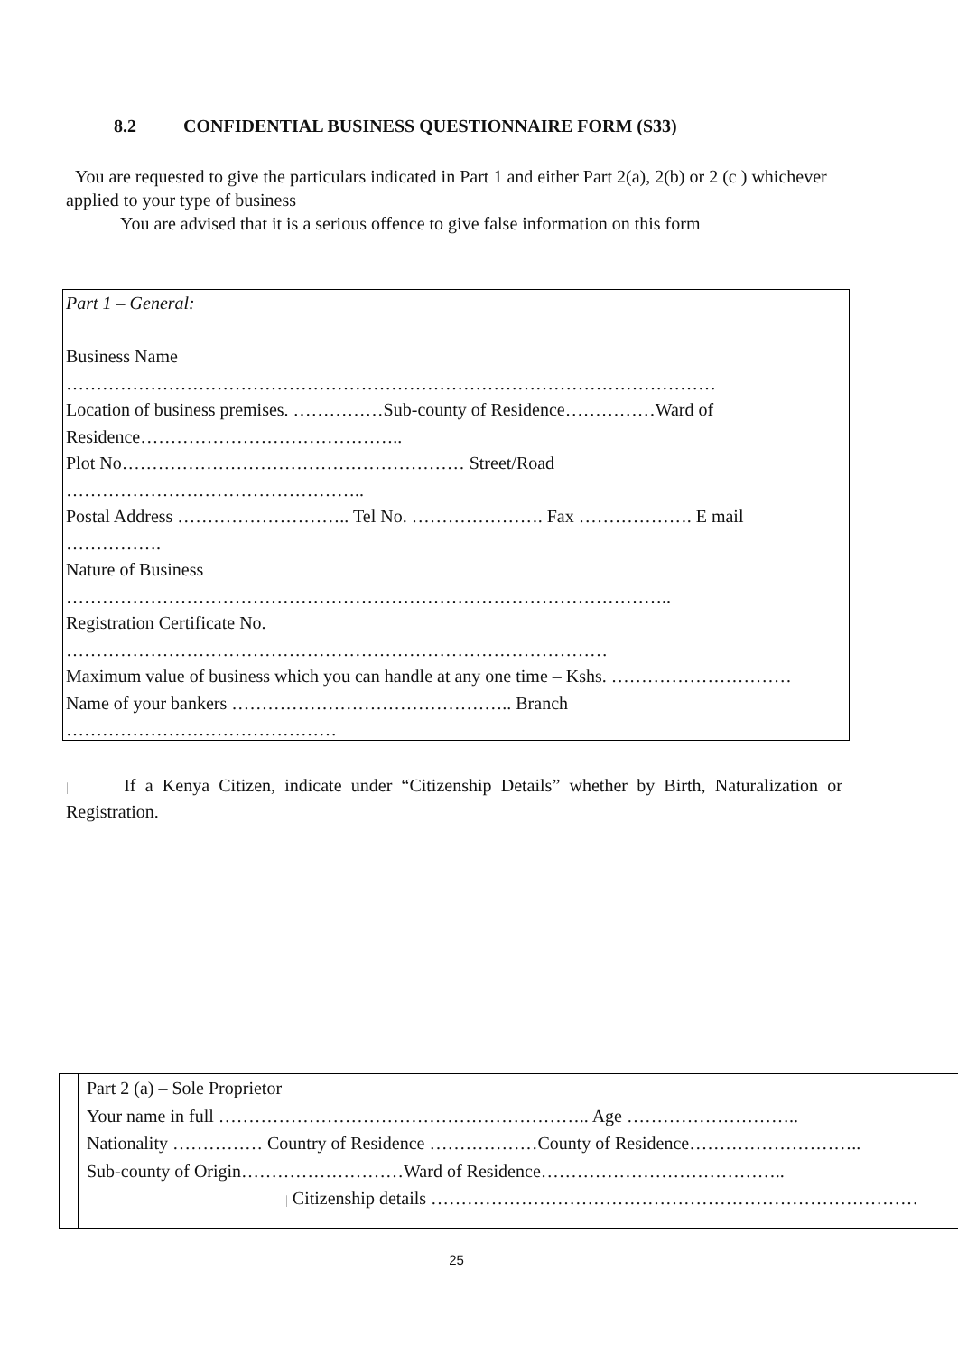8.2 CONFIDENTIAL BUSINESS QUESTIONNAIRE FORM (S33)
You are requested to give the particulars indicated in Part 1 and either Part 2(a), 2(b) or 2 (c ) whichever applied to your type of business
You are advised that it is a serious offence to give false information on this form
Part 1 – General:
Business Name
………………………………………………………………………………………………
Location of business premises. ……………Sub-county of Residence……………Ward of
Residence……………………………………..
Plot No………………………………………………… Street/Road
…………………………………………..
Postal Address ……………………….. Tel No. …………………. Fax ………………. E mail
…………….
Nature of Business
………………………………………………………………………………………..
Registration Certificate No.
………………………………………………………………………………
Maximum value of business which you can handle at any one time – Kshs. …………………………
Name of your bankers ……………………………………….. Branch
………………………………………
| If a Kenya Citizen, indicate under “Citizenship Details” whether by Birth, Naturalization or Registration.
Part 2 (a) – Sole Proprietor
Your name in full …………………………………………………….. Age ………………………..
Nationality …………… Country of Residence ………………County of Residence………………………..
Sub-county of Origin………………………Ward of Residence…………………………………..
| Citizenship details ………………………………………………………………………
25